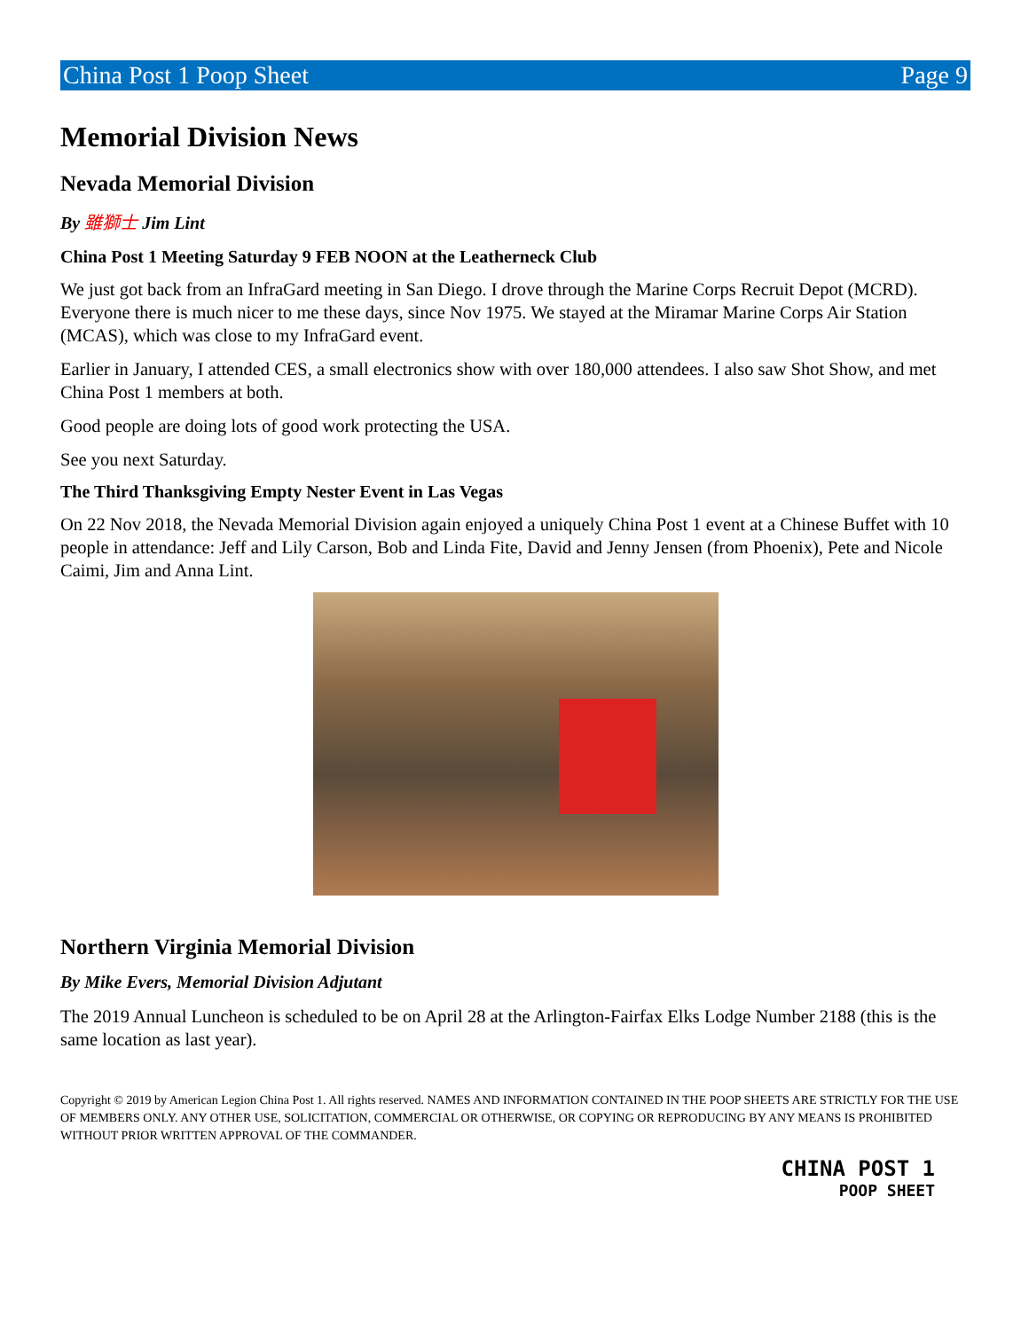China Post 1 Poop Sheet Page 9
Memorial Division News
Nevada Memorial Division
By 雖獅士 Jim Lint
China Post 1 Meeting Saturday 9 FEB NOON at the Leatherneck Club
We just got back from an InfraGard meeting in San Diego. I drove through the Marine Corps Recruit Depot (MCRD). Everyone there is much nicer to me these days, since Nov 1975. We stayed at the Miramar Marine Corps Air Station (MCAS), which was close to my InfraGard event.
Earlier in January, I attended CES, a small electronics show with over 180,000 attendees. I also saw Shot Show, and met China Post 1 members at both.
Good people are doing lots of good work protecting the USA.
See you next Saturday.
The Third Thanksgiving Empty Nester Event in Las Vegas
On 22 Nov 2018, the Nevada Memorial Division again enjoyed a uniquely China Post 1 event at a Chinese Buffet with 10 people in attendance: Jeff and Lily Carson, Bob and Linda Fite, David and Jenny Jensen (from Phoenix), Pete and Nicole Caimi, Jim and Anna Lint.
Northern Virginia Memorial Division
By Mike Evers, Memorial Division Adjutant
The 2019 Annual Luncheon is scheduled to be on April 28 at the Arlington-Fairfax Elks Lodge Number 2188 (this is the same location as last year).
Copyright © 2019 by American Legion China Post 1. All rights reserved. NAMES AND INFORMATION CONTAINED IN THE POOP SHEETS ARE STRICTLY FOR THE USE OF MEMBERS ONLY. ANY OTHER USE, SOLICITATION, COMMERCIAL OR OTHERWISE, OR COPYING OR REPRODUCING BY ANY MEANS IS PROHIBITED WITHOUT PRIOR WRITTEN APPROVAL OF THE COMMANDER.
CHINA POST 1
POOP SHEET